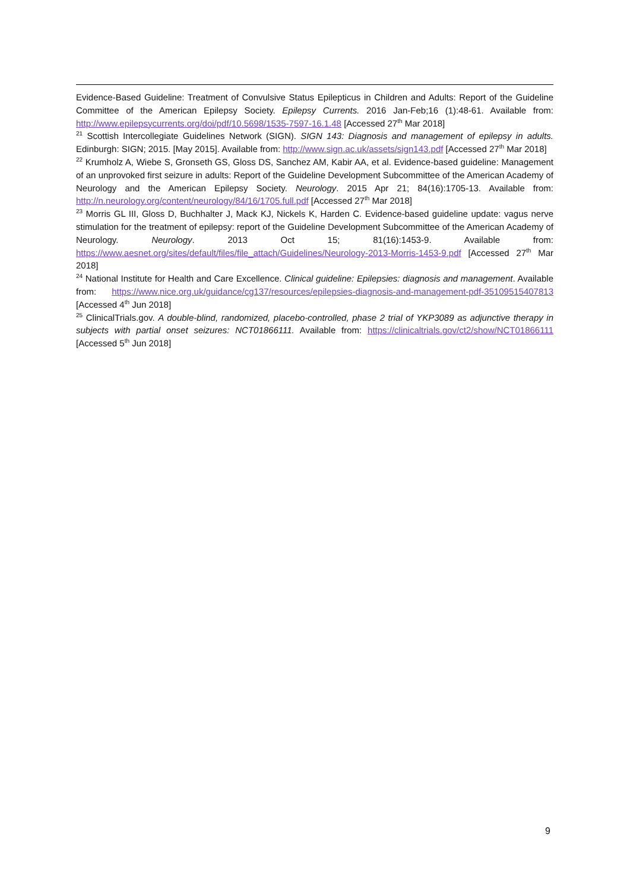Evidence-Based Guideline: Treatment of Convulsive Status Epilepticus in Children and Adults: Report of the Guideline Committee of the American Epilepsy Society. Epilepsy Currents. 2016 Jan-Feb;16 (1):48-61. Available from: http://www.epilepsycurrents.org/doi/pdf/10.5698/1535-7597-16.1.48 [Accessed 27<sup>th</sup> Mar 2018]
<sup>21</sup> Scottish Intercollegiate Guidelines Network (SIGN). SIGN 143: Diagnosis and management of epilepsy in adults. Edinburgh: SIGN; 2015. [May 2015]. Available from: http://www.sign.ac.uk/assets/sign143.pdf [Accessed 27<sup>th</sup> Mar 2018]
<sup>22</sup> Krumholz A, Wiebe S, Gronseth GS, Gloss DS, Sanchez AM, Kabir AA, et al. Evidence-based guideline: Management of an unprovoked first seizure in adults: Report of the Guideline Development Subcommittee of the American Academy of Neurology and the American Epilepsy Society. Neurology. 2015 Apr 21; 84(16):1705-13. Available from: http://n.neurology.org/content/neurology/84/16/1705.full.pdf [Accessed 27<sup>th</sup> Mar 2018]
<sup>23</sup> Morris GL III, Gloss D, Buchhalter J, Mack KJ, Nickels K, Harden C. Evidence-based guideline update: vagus nerve stimulation for the treatment of epilepsy: report of the Guideline Development Subcommittee of the American Academy of Neurology. Neurology. 2013 Oct 15; 81(16):1453-9. Available from: https://www.aesnet.org/sites/default/files/file_attach/Guidelines/Neurology-2013-Morris-1453-9.pdf [Accessed 27<sup>th</sup> Mar 2018]
<sup>24</sup> National Institute for Health and Care Excellence. Clinical guideline: Epilepsies: diagnosis and management. Available from: https://www.nice.org.uk/guidance/cg137/resources/epilepsies-diagnosis-and-management-pdf-35109515407813 [Accessed 4<sup>th</sup> Jun 2018]
<sup>25</sup> ClinicalTrials.gov. A double-blind, randomized, placebo-controlled, phase 2 trial of YKP3089 as adjunctive therapy in subjects with partial onset seizures: NCT01866111. Available from: https://clinicaltrials.gov/ct2/show/NCT01866111 [Accessed 5<sup>th</sup> Jun 2018]
9